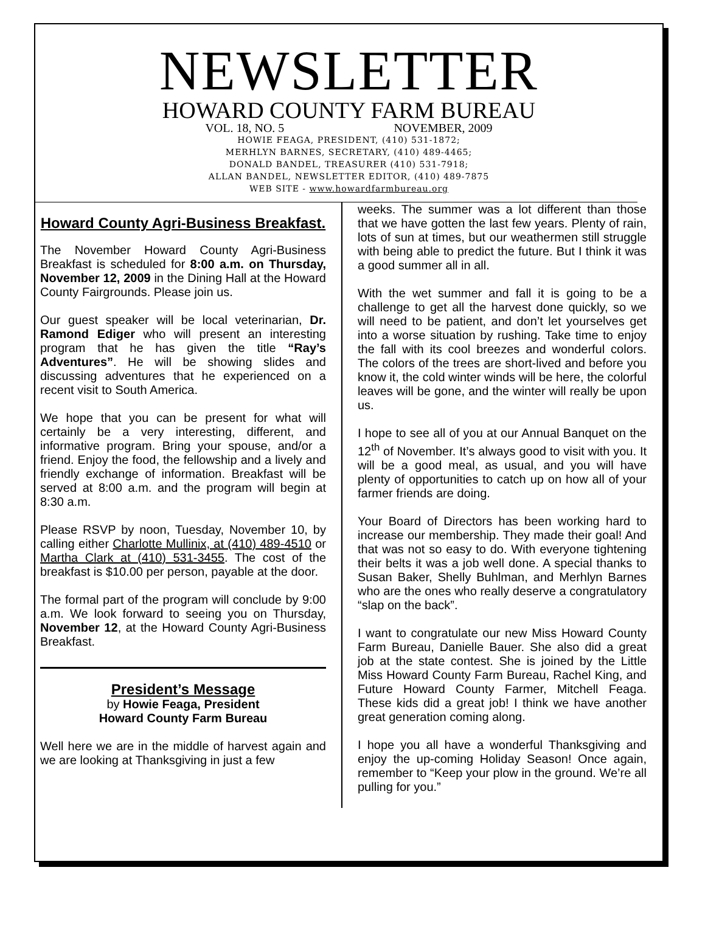NEWSLETTER
HOWARD COUNTY FARM BUREAU
VOL. 18, NO. 5 NOVEMBER, 2009
HOWIE FEAGA, PRESIDENT, (410) 531-1872;
MERHLYN BARNES, SECRETARY, (410) 489-4465;
DONALD BANDEL, TREASURER (410) 531-7918;
ALLAN BANDEL, NEWSLETTER EDITOR, (410) 489-7875
WEB SITE - www.howardfarmbureau.org
Howard County Agri-Business Breakfast.
The November Howard County Agri-Business Breakfast is scheduled for 8:00 a.m. on Thursday, November 12, 2009 in the Dining Hall at the Howard County Fairgrounds. Please join us.
Our guest speaker will be local veterinarian, Dr. Ramond Ediger who will present an interesting program that he has given the title “Ray’s Adventures”. He will be showing slides and discussing adventures that he experienced on a recent visit to South America.
We hope that you can be present for what will certainly be a very interesting, different, and informative program. Bring your spouse, and/or a friend. Enjoy the food, the fellowship and a lively and friendly exchange of information. Breakfast will be served at 8:00 a.m. and the program will begin at 8:30 a.m.
Please RSVP by noon, Tuesday, November 10, by calling either Charlotte Mullinix, at (410) 489-4510 or Martha Clark at (410) 531-3455. The cost of the breakfast is $10.00 per person, payable at the door.
The formal part of the program will conclude by 9:00 a.m. We look forward to seeing you on Thursday, November 12, at the Howard County Agri-Business Breakfast.
President’s Message
by Howie Feaga, President
Howard County Farm Bureau
Well here we are in the middle of harvest again and we are looking at Thanksgiving in just a few
weeks. The summer was a lot different than those that we have gotten the last few years. Plenty of rain, lots of sun at times, but our weathermen still struggle with being able to predict the future. But I think it was a good summer all in all.
With the wet summer and fall it is going to be a challenge to get all the harvest done quickly, so we will need to be patient, and don’t let yourselves get into a worse situation by rushing. Take time to enjoy the fall with its cool breezes and wonderful colors. The colors of the trees are short-lived and before you know it, the cold winter winds will be here, the colorful leaves will be gone, and the winter will really be upon us.
I hope to see all of you at our Annual Banquet on the 12<sup>th</sup> of November. It’s always good to visit with you. It will be a good meal, as usual, and you will have plenty of opportunities to catch up on how all of your farmer friends are doing.
Your Board of Directors has been working hard to increase our membership. They made their goal! And that was not so easy to do. With everyone tightening their belts it was a job well done. A special thanks to Susan Baker, Shelly Buhlman, and Merhlyn Barnes who are the ones who really deserve a congratulatory “slap on the back”.
I want to congratulate our new Miss Howard County Farm Bureau, Danielle Bauer. She also did a great job at the state contest. She is joined by the Little Miss Howard County Farm Bureau, Rachel King, and Future Howard County Farmer, Mitchell Feaga. These kids did a great job! I think we have another great generation coming along.
I hope you all have a wonderful Thanksgiving and enjoy the up-coming Holiday Season! Once again, remember to “Keep your plow in the ground. We’re all pulling for you.”